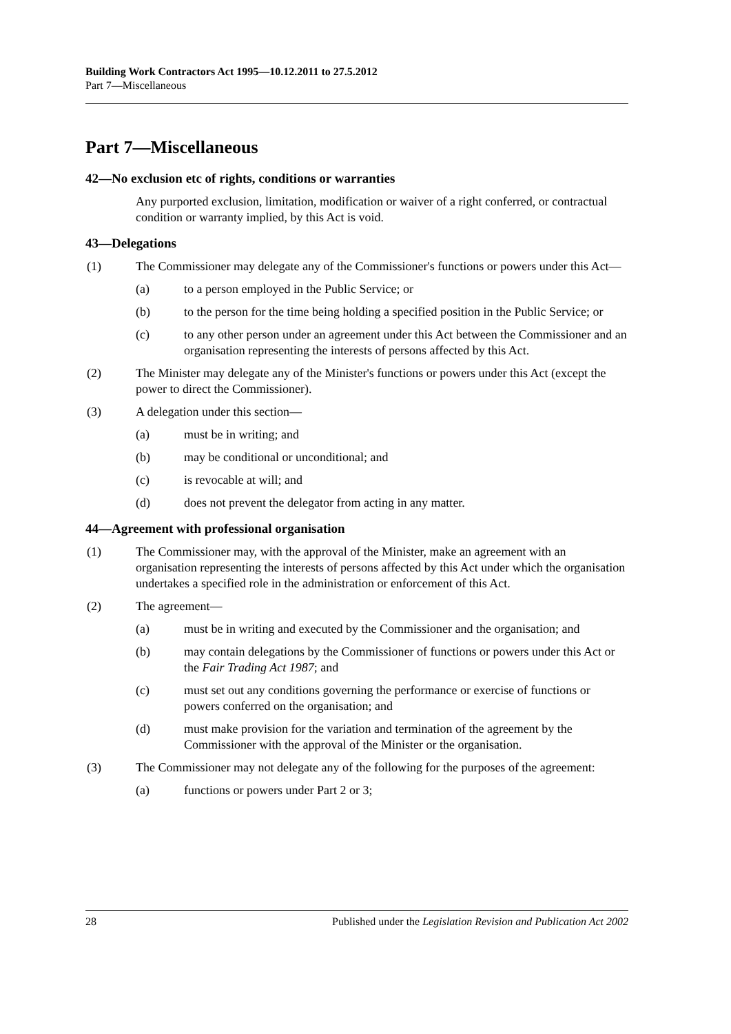Building Work Contractors Act 1995—10.12.2011 to 27.5.2012
Part 7—Miscellaneous
Part 7—Miscellaneous
42—No exclusion etc of rights, conditions or warranties
Any purported exclusion, limitation, modification or waiver of a right conferred, or contractual condition or warranty implied, by this Act is void.
43—Delegations
(1) The Commissioner may delegate any of the Commissioner's functions or powers under this Act—
(a) to a person employed in the Public Service; or
(b) to the person for the time being holding a specified position in the Public Service; or
(c) to any other person under an agreement under this Act between the Commissioner and an organisation representing the interests of persons affected by this Act.
(2) The Minister may delegate any of the Minister's functions or powers under this Act (except the power to direct the Commissioner).
(3) A delegation under this section—
(a) must be in writing; and
(b) may be conditional or unconditional; and
(c) is revocable at will; and
(d) does not prevent the delegator from acting in any matter.
44—Agreement with professional organisation
(1) The Commissioner may, with the approval of the Minister, make an agreement with an organisation representing the interests of persons affected by this Act under which the organisation undertakes a specified role in the administration or enforcement of this Act.
(2) The agreement—
(a) must be in writing and executed by the Commissioner and the organisation; and
(b) may contain delegations by the Commissioner of functions or powers under this Act or the Fair Trading Act 1987; and
(c) must set out any conditions governing the performance or exercise of functions or powers conferred on the organisation; and
(d) must make provision for the variation and termination of the agreement by the Commissioner with the approval of the Minister or the organisation.
(3) The Commissioner may not delegate any of the following for the purposes of the agreement:
(a) functions or powers under Part 2 or 3;
28 Published under the Legislation Revision and Publication Act 2002